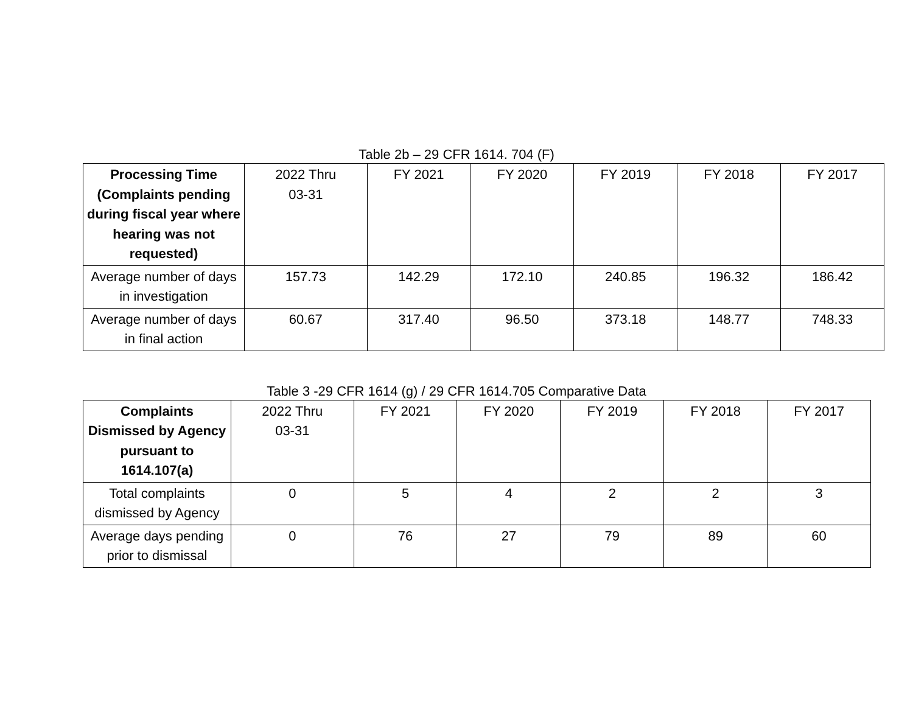Table 2b – 29 CFR 1614. 704 (F)
| Processing Time (Complaints pending during fiscal year where hearing was not requested) | 2022 Thru 03-31 | FY 2021 | FY 2020 | FY 2019 | FY 2018 | FY 2017 |
| --- | --- | --- | --- | --- | --- | --- |
| Average number of days in investigation | 157.73 | 142.29 | 172.10 | 240.85 | 196.32 | 186.42 |
| Average number of days in final action | 60.67 | 317.40 | 96.50 | 373.18 | 148.77 | 748.33 |
Table 3 -29 CFR 1614 (g) / 29 CFR 1614.705 Comparative Data
| Complaints Dismissed by Agency pursuant to 1614.107(a) | 2022 Thru 03-31 | FY 2021 | FY 2020 | FY 2019 | FY 2018 | FY 2017 |
| --- | --- | --- | --- | --- | --- | --- |
| Total complaints dismissed by Agency | 0 | 5 | 4 | 2 | 2 | 3 |
| Average days pending prior to dismissal | 0 | 76 | 27 | 79 | 89 | 60 |